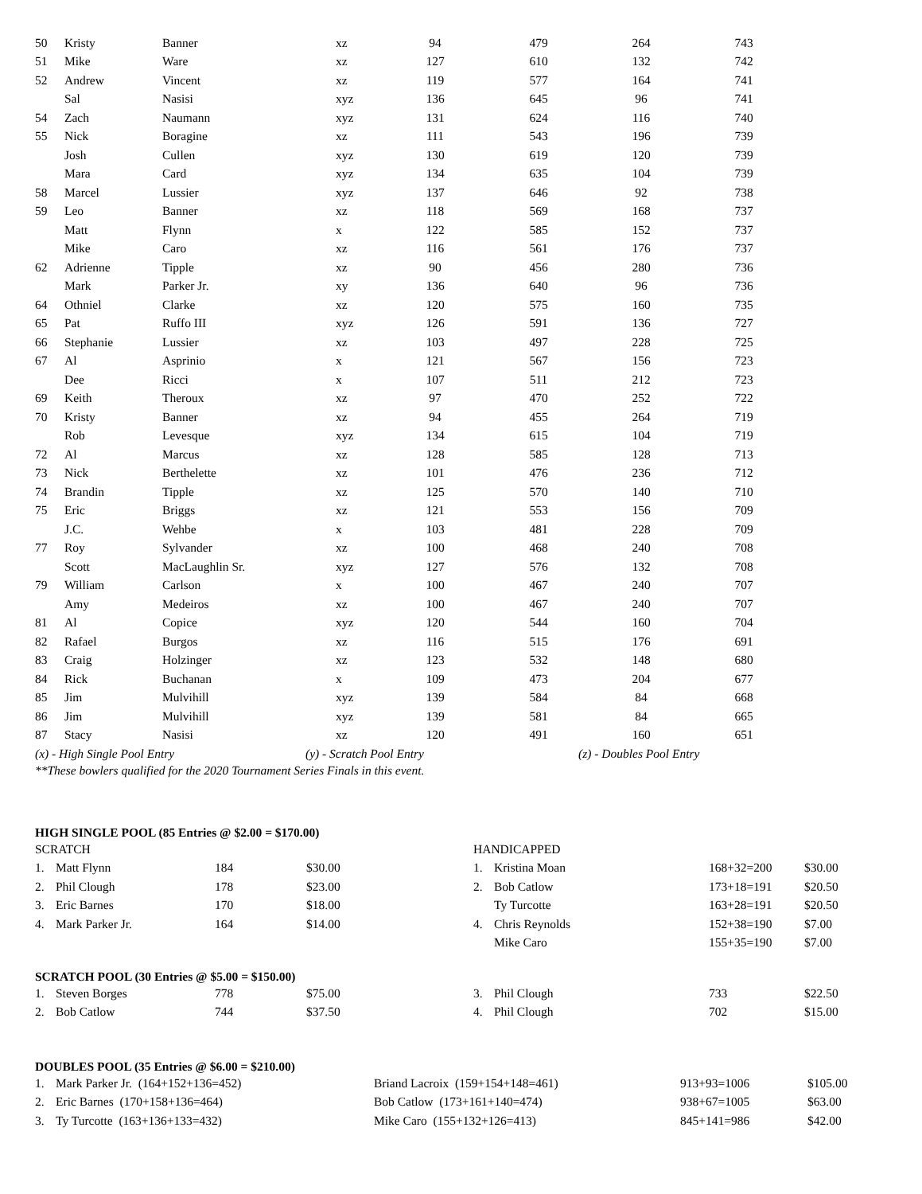| 50 | Kristy | Banner | xz | 94 | 479 | 264 | 743 |
| 51 | Mike | Ware | xz | 127 | 610 | 132 | 742 |
| 52 | Andrew | Vincent | xz | 119 | 577 | 164 | 741 |
| | Sal | Nasisi | xyz | 136 | 645 | 96 | 741 |
| 54 | Zach | Naumann | xyz | 131 | 624 | 116 | 740 |
| 55 | Nick | Boragine | xz | 111 | 543 | 196 | 739 |
| | Josh | Cullen | xyz | 130 | 619 | 120 | 739 |
| | Mara | Card | xyz | 134 | 635 | 104 | 739 |
| 58 | Marcel | Lussier | xyz | 137 | 646 | 92 | 738 |
| 59 | Leo | Banner | xz | 118 | 569 | 168 | 737 |
| | Matt | Flynn | x | 122 | 585 | 152 | 737 |
| | Mike | Caro | xz | 116 | 561 | 176 | 737 |
| 62 | Adrienne | Tipple | xz | 90 | 456 | 280 | 736 |
| | Mark | Parker Jr. | xy | 136 | 640 | 96 | 736 |
| 64 | Othniel | Clarke | xz | 120 | 575 | 160 | 735 |
| 65 | Pat | Ruffo III | xyz | 126 | 591 | 136 | 727 |
| 66 | Stephanie | Lussier | xz | 103 | 497 | 228 | 725 |
| 67 | Al | Asprinio | x | 121 | 567 | 156 | 723 |
| | Dee | Ricci | x | 107 | 511 | 212 | 723 |
| 69 | Keith | Theroux | xz | 97 | 470 | 252 | 722 |
| 70 | Kristy | Banner | xz | 94 | 455 | 264 | 719 |
| | Rob | Levesque | xyz | 134 | 615 | 104 | 719 |
| 72 | Al | Marcus | xz | 128 | 585 | 128 | 713 |
| 73 | Nick | Berthelette | xz | 101 | 476 | 236 | 712 |
| 74 | Brandin | Tipple | xz | 125 | 570 | 140 | 710 |
| 75 | Eric | Briggs | xz | 121 | 553 | 156 | 709 |
| | J.C. | Wehbe | x | 103 | 481 | 228 | 709 |
| 77 | Roy | Sylvander | xz | 100 | 468 | 240 | 708 |
| | Scott | MacLaughlin Sr. | xyz | 127 | 576 | 132 | 708 |
| 79 | William | Carlson | x | 100 | 467 | 240 | 707 |
| | Amy | Medeiros | xz | 100 | 467 | 240 | 707 |
| 81 | Al | Copice | xyz | 120 | 544 | 160 | 704 |
| 82 | Rafael | Burgos | xz | 116 | 515 | 176 | 691 |
| 83 | Craig | Holzinger | xz | 123 | 532 | 148 | 680 |
| 84 | Rick | Buchanan | x | 109 | 473 | 204 | 677 |
| 85 | Jim | Mulvihill | xyz | 139 | 584 | 84 | 668 |
| 86 | Jim | Mulvihill | xyz | 139 | 581 | 84 | 665 |
| 87 | Stacy | Nasisi | xz | 120 | 491 | 160 | 651 |
(x) - High Single Pool Entry (y) - Scratch Pool Entry (z) - Doubles Pool Entry
**These bowlers qualified for the 2020 Tournament Series Finals in this event.
HIGH SINGLE POOL (85 Entries @ $2.00 = $170.00)
| SCRATCH | | | | HANDICAPPED | | | |
| 1. | Matt Flynn | 184 | $30.00 | 1. | Kristina Moan | 168+32=200 | $30.00 |
| 2. | Phil Clough | 178 | $23.00 | 2. | Bob Catlow | 173+18=191 | $20.50 |
| 3. | Eric Barnes | 170 | $18.00 | | Ty Turcotte | 163+28=191 | $20.50 |
| 4. | Mark Parker Jr. | 164 | $14.00 | 4. | Chris Reynolds | 152+38=190 | $7.00 |
| | | | | | Mike Caro | 155+35=190 | $7.00 |
SCRATCH POOL (30 Entries @ $5.00 = $150.00)
| 1. | Steven Borges | 778 | $75.00 | 3. | Phil Clough | 733 | $22.50 |
| 2. | Bob Catlow | 744 | $37.50 | 4. | Phil Clough | 702 | $15.00 |
DOUBLES POOL (35 Entries @ $6.00 = $210.00)
| 1. | Mark Parker Jr. (164+152+136=452) | Briand Lacroix (159+154+148=461) | 913+93=1006 | $105.00 |
| 2. | Eric Barnes (170+158+136=464) | Bob Catlow (173+161+140=474) | 938+67=1005 | $63.00 |
| 3. | Ty Turcotte (163+136+133=432) | Mike Caro (155+132+126=413) | 845+141=986 | $42.00 |